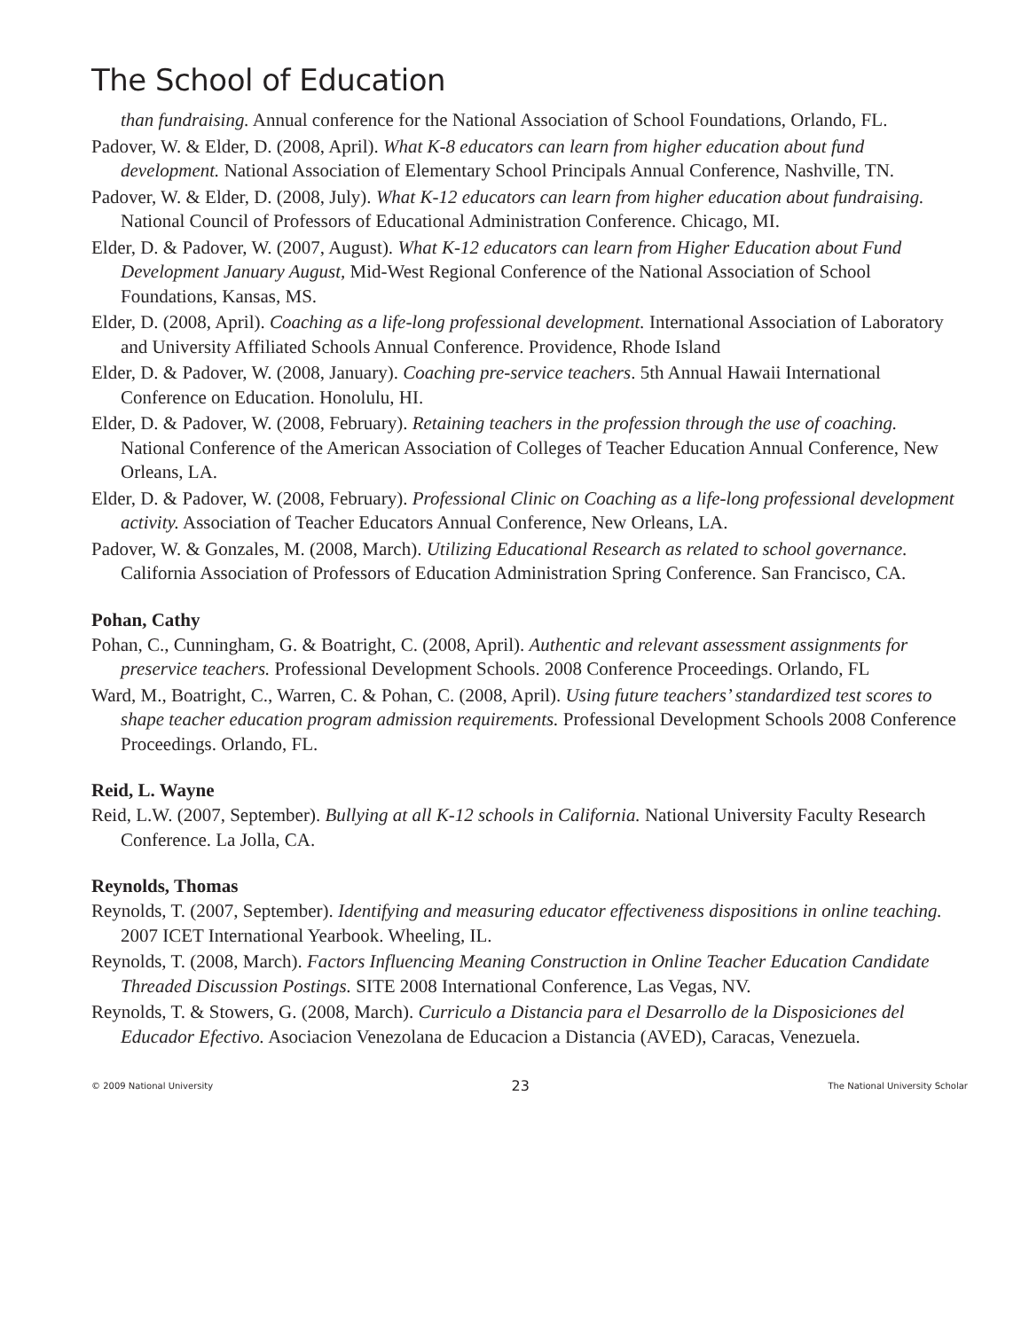The School of Education
than fundraising. Annual conference for the National Association of School Foundations, Orlando, FL.
Padover, W. & Elder, D. (2008, April). What K-8 educators can learn from higher education about fund development. National Association of Elementary School Principals Annual Conference, Nashville, TN.
Padover, W. & Elder, D. (2008, July). What K-12 educators can learn from higher education about fundraising. National Council of Professors of Educational Administration Conference. Chicago, MI.
Elder, D. & Padover, W. (2007, August). What K-12 educators can learn from Higher Education about Fund Development January August, Mid-West Regional Conference of the National Association of School Foundations, Kansas, MS.
Elder, D. (2008, April). Coaching as a life-long professional development. International Association of Laboratory and University Affiliated Schools Annual Conference. Providence, Rhode Island
Elder, D. & Padover, W. (2008, January). Coaching pre-service teachers. 5th Annual Hawaii International Conference on Education. Honolulu, HI.
Elder, D. & Padover, W. (2008, February). Retaining teachers in the profession through the use of coaching. National Conference of the American Association of Colleges of Teacher Education Annual Conference, New Orleans, LA.
Elder, D. & Padover, W. (2008, February). Professional Clinic on Coaching as a life-long professional development activity. Association of Teacher Educators Annual Conference, New Orleans, LA.
Padover, W. & Gonzales, M. (2008, March). Utilizing Educational Research as related to school governance. California Association of Professors of Education Administration Spring Conference. San Francisco, CA.
Pohan, Cathy
Pohan, C., Cunningham, G. & Boatright, C. (2008, April). Authentic and relevant assessment assignments for preservice teachers. Professional Development Schools. 2008 Conference Proceedings. Orlando, FL
Ward, M., Boatright, C., Warren, C. & Pohan, C. (2008, April). Using future teachers’ standardized test scores to shape teacher education program admission requirements. Professional Development Schools 2008 Conference Proceedings. Orlando, FL.
Reid, L. Wayne
Reid, L.W. (2007, September). Bullying at all K-12 schools in California. National University Faculty Research Conference. La Jolla, CA.
Reynolds, Thomas
Reynolds, T. (2007, September). Identifying and measuring educator effectiveness dispositions in online teaching. 2007 ICET International Yearbook. Wheeling, IL.
Reynolds, T. (2008, March). Factors Influencing Meaning Construction in Online Teacher Education Candidate Threaded Discussion Postings. SITE 2008 International Conference, Las Vegas, NV.
Reynolds, T. & Stowers, G. (2008, March). Curriculo a Distancia para el Desarrollo de la Disposiciones del Educador Efectivo. Asociacion Venezolana de Educacion a Distancia (AVED), Caracas, Venezuela.
© 2009 National University 23 The National University Scholar